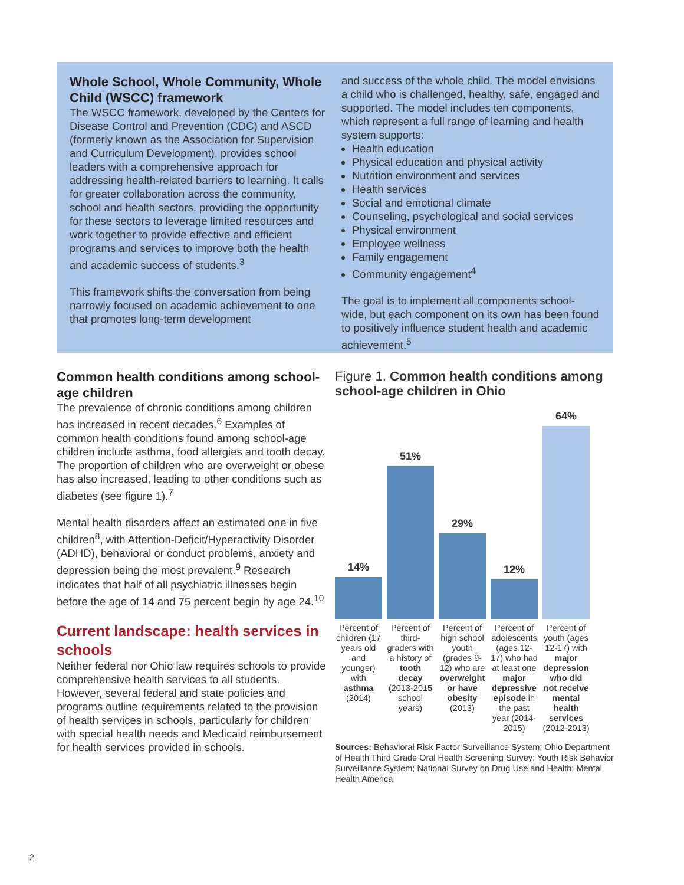Whole School, Whole Community, Whole Child (WSCC) framework
The WSCC framework, developed by the Centers for Disease Control and Prevention (CDC) and ASCD (formerly known as the Association for Supervision and Curriculum Development), provides school leaders with a comprehensive approach for addressing health-related barriers to learning. It calls for greater collaboration across the community, school and health sectors, providing the opportunity for these sectors to leverage limited resources and work together to provide effective and efficient programs and services to improve both the health and academic success of students.<sup>3</sup>
This framework shifts the conversation from being narrowly focused on academic achievement to one that promotes long-term development
and success of the whole child. The model envisions a child who is challenged, healthy, safe, engaged and supported. The model includes ten components, which represent a full range of learning and health system supports:
Health education
Physical education and physical activity
Nutrition environment and services
Health services
Social and emotional climate
Counseling, psychological and social services
Physical environment
Employee wellness
Family engagement
Community engagement<sup>4</sup>
The goal is to implement all components school-wide, but each component on its own has been found to positively influence student health and academic achievement.<sup>5</sup>
Common health conditions among school-age children
The prevalence of chronic conditions among children has increased in recent decades.<sup>6</sup> Examples of common health conditions found among school-age children include asthma, food allergies and tooth decay. The proportion of children who are overweight or obese has also increased, leading to other conditions such as diabetes (see figure 1).<sup>7</sup>
Mental health disorders affect an estimated one in five children<sup>8</sup>, with Attention-Deficit/Hyperactivity Disorder (ADHD), behavioral or conduct problems, anxiety and depression being the most prevalent.<sup>9</sup> Research indicates that half of all psychiatric illnesses begin before the age of 14 and 75 percent begin by age 24.<sup>10</sup>
Current landscape: health services in schools
Neither federal nor Ohio law requires schools to provide comprehensive health services to all students. However, several federal and state policies and programs outline requirements related to the provision of health services in schools, particularly for children with special health needs and Medicaid reimbursement for health services provided in schools.
Figure 1. Common health conditions among school-age children in Ohio
14%
51%
29%
12%
64%
Percent of children (17 years old and younger) with asthma (2014)
Percent of third-graders with a history of tooth decay (2013-2015 school years)
Percent of high school youth (grades 9-12) who are overweight or have obesity (2013)
Percent of adolescents (ages 12-17) who had at least one major depressive episode in the past year (2014-2015)
Percent of youth (ages 12-17) with major depression who did not receive mental health services (2012-2013)
Sources: Behavioral Risk Factor Surveillance System; Ohio Department of Health Third Grade Oral Health Screening Survey; Youth Risk Behavior Surveillance System; National Survey on Drug Use and Health; Mental Health America
2